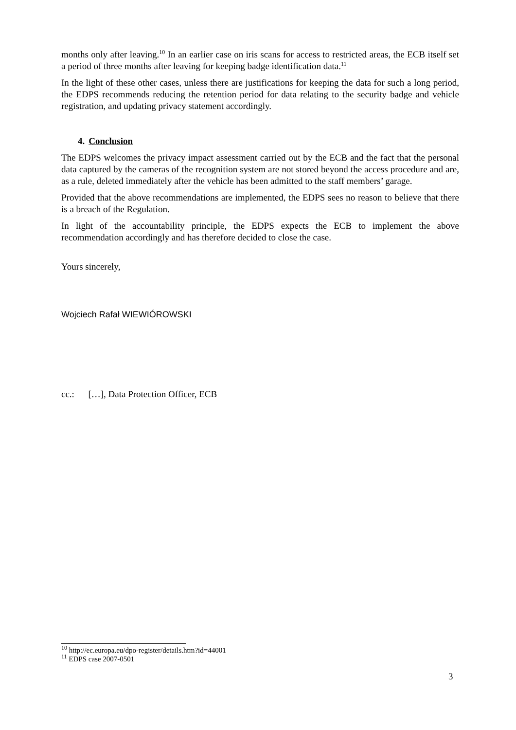months only after leaving.<sup>10</sup> In an earlier case on iris scans for access to restricted areas, the ECB itself set a period of three months after leaving for keeping badge identification data.<sup>11</sup>
In the light of these other cases, unless there are justifications for keeping the data for such a long period, the EDPS recommends reducing the retention period for data relating to the security badge and vehicle registration, and updating privacy statement accordingly.
4. Conclusion
The EDPS welcomes the privacy impact assessment carried out by the ECB and the fact that the personal data captured by the cameras of the recognition system are not stored beyond the access procedure and are, as a rule, deleted immediately after the vehicle has been admitted to the staff members’ garage.
Provided that the above recommendations are implemented, the EDPS sees no reason to believe that there is a breach of the Regulation.
In light of the accountability principle, the EDPS expects the ECB to implement the above recommendation accordingly and has therefore decided to close the case.
Yours sincerely,
Wojciech Rafał WIEWIÓROWSKI
cc.: […], Data Protection Officer, ECB
<sup>10</sup> http://ec.europa.eu/dpo-register/details.htm?id=44001
<sup>11</sup> EDPS case 2007-0501
3